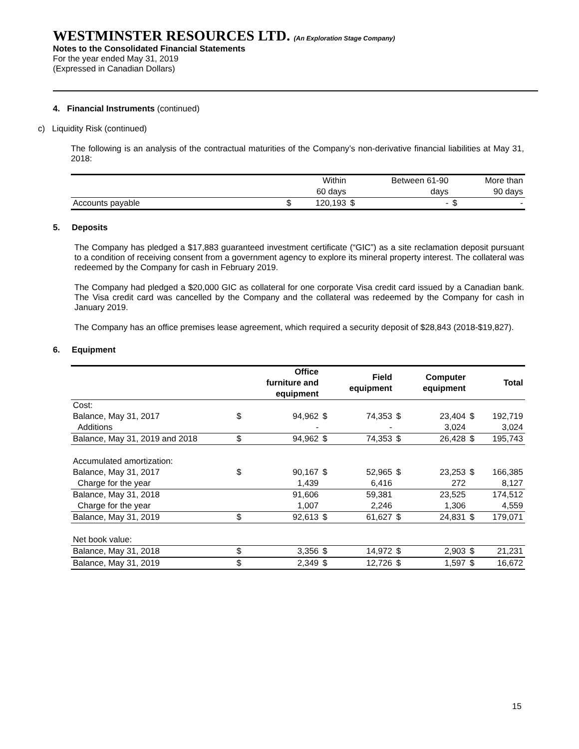WESTMINSTER RESOURCES LTD. (An Exploration Stage Company)
Notes to the Consolidated Financial Statements
For the year ended May 31, 2019
(Expressed in Canadian Dollars)
4. Financial Instruments (continued)
c) Liquidity Risk (continued)
The following is an analysis of the contractual maturities of the Company’s non-derivative financial liabilities at May 31, 2018:
| | | Within 60 days | | Between 61-90 days | | More than 90 days |
| Accounts payable | $ | 120,193 | $ | - | $ | - |
5. Deposits
The Company has pledged a $17,883 guaranteed investment certificate (“GIC”) as a site reclamation deposit pursuant to a condition of receiving consent from a government agency to explore its mineral property interest. The collateral was redeemed by the Company for cash in February 2019.
The Company had pledged a $20,000 GIC as collateral for one corporate Visa credit card issued by a Canadian bank. The Visa credit card was cancelled by the Company and the collateral was redeemed by the Company for cash in January 2019.
The Company has an office premises lease agreement, which required a security deposit of $28,843 (2018-$19,827).
6. Equipment
| | | Office furniture and equipment | | Field equipment | | Computer equipment | | Total |
| Cost: | | | | | | | | |
| Balance, May 31, 2017 | $ | 94,962 | $ | 74,353 | $ | 23,404 | $ | 192,719 |
| Additions | | - | | - | | 3,024 | | 3,024 |
| Balance, May 31, 2019 and 2018 | $ | 94,962 | $ | 74,353 | $ | 26,428 | $ | 195,743 |
| Accumulated amortization: | | | | | | | | |
| Balance, May 31, 2017 | $ | 90,167 | $ | 52,965 | $ | 23,253 | $ | 166,385 |
| Charge for the year | | 1,439 | | 6,416 | | 272 | | 8,127 |
| Balance, May 31, 2018 | | 91,606 | | 59,381 | | 23,525 | | 174,512 |
| Charge for the year | | 1,007 | | 2,246 | | 1,306 | | 4,559 |
| Balance, May 31, 2019 | $ | 92,613 | $ | 61,627 | $ | 24,831 | $ | 179,071 |
| Net book value: | | | | | | | | |
| Balance, May 31, 2018 | $ | 3,356 | $ | 14,972 | $ | 2,903 | $ | 21,231 |
| Balance, May 31, 2019 | $ | 2,349 | $ | 12,726 | $ | 1,597 | $ | 16,672 |
15